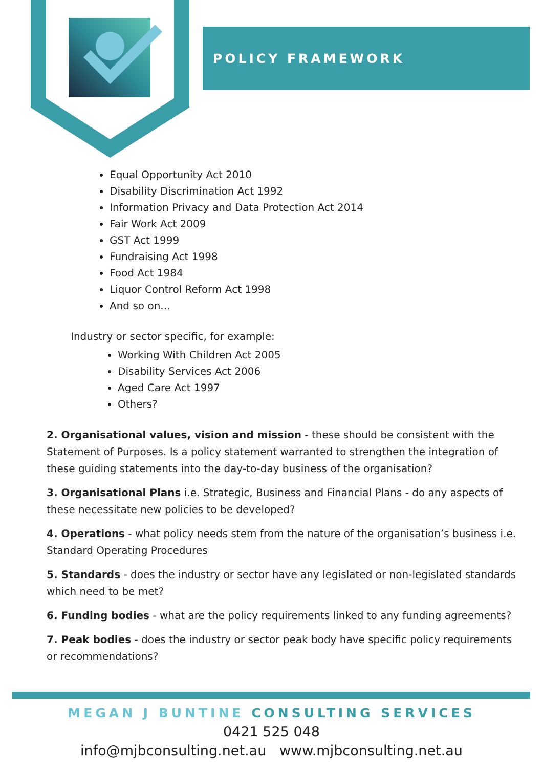POLICY FRAMEWORK
Equal Opportunity Act 2010
Disability Discrimination Act 1992
Information Privacy and Data Protection Act 2014
Fair Work Act 2009
GST Act 1999
Fundraising Act 1998
Food Act 1984
Liquor Control Reform Act 1998
And so on...
Industry or sector specific, for example:
Working With Children Act 2005
Disability Services Act 2006
Aged Care Act 1997
Others?
2. Organisational values, vision and mission - these should be consistent with the Statement of Purposes. Is a policy statement warranted to strengthen the integration of these guiding statements into the day-to-day business of the organisation?
3. Organisational Plans i.e. Strategic, Business and Financial Plans - do any aspects of these necessitate new policies to be developed?
4. Operations - what policy needs stem from the nature of the organisation’s business i.e. Standard Operating Procedures
5. Standards - does the industry or sector have any legislated or non-legislated standards which need to be met?
6. Funding bodies - what are the policy requirements linked to any funding agreements?
7. Peak bodies - does the industry or sector peak body have specific policy requirements or recommendations?
MEGAN J BUNTINE CONSULTING SERVICES
0421 525 048
info@mjbconsulting.net.au www.mjbconsulting.net.au